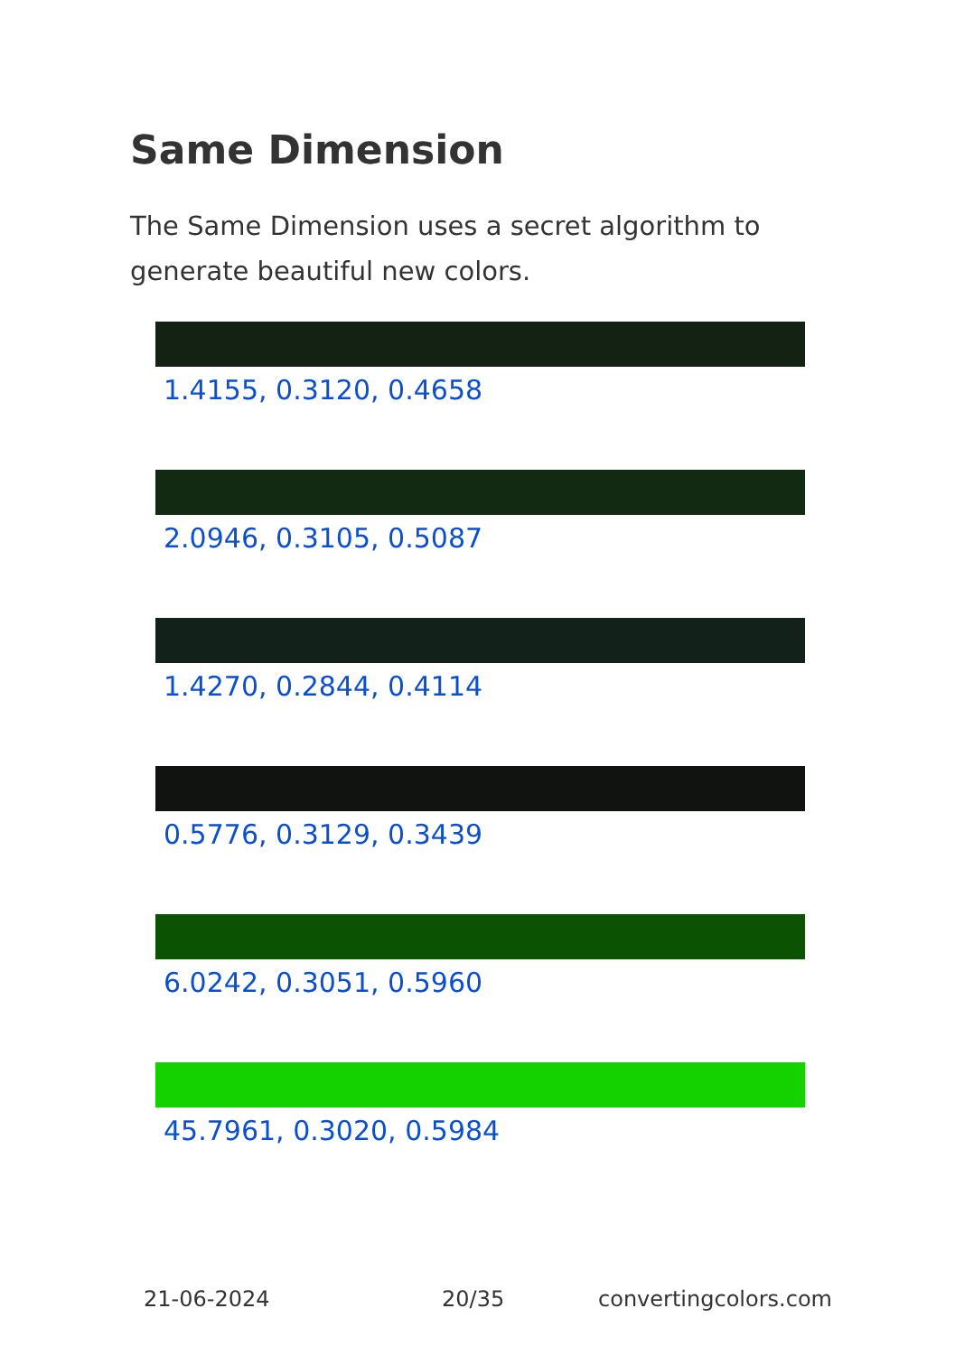Same Dimension
The Same Dimension uses a secret algorithm to generate beautiful new colors.
1.4155, 0.3120, 0.4658
2.0946, 0.3105, 0.5087
1.4270, 0.2844, 0.4114
0.5776, 0.3129, 0.3439
6.0242, 0.3051, 0.5960
45.7961, 0.3020, 0.5984
21-06-2024 20/35 convertingcolors.com